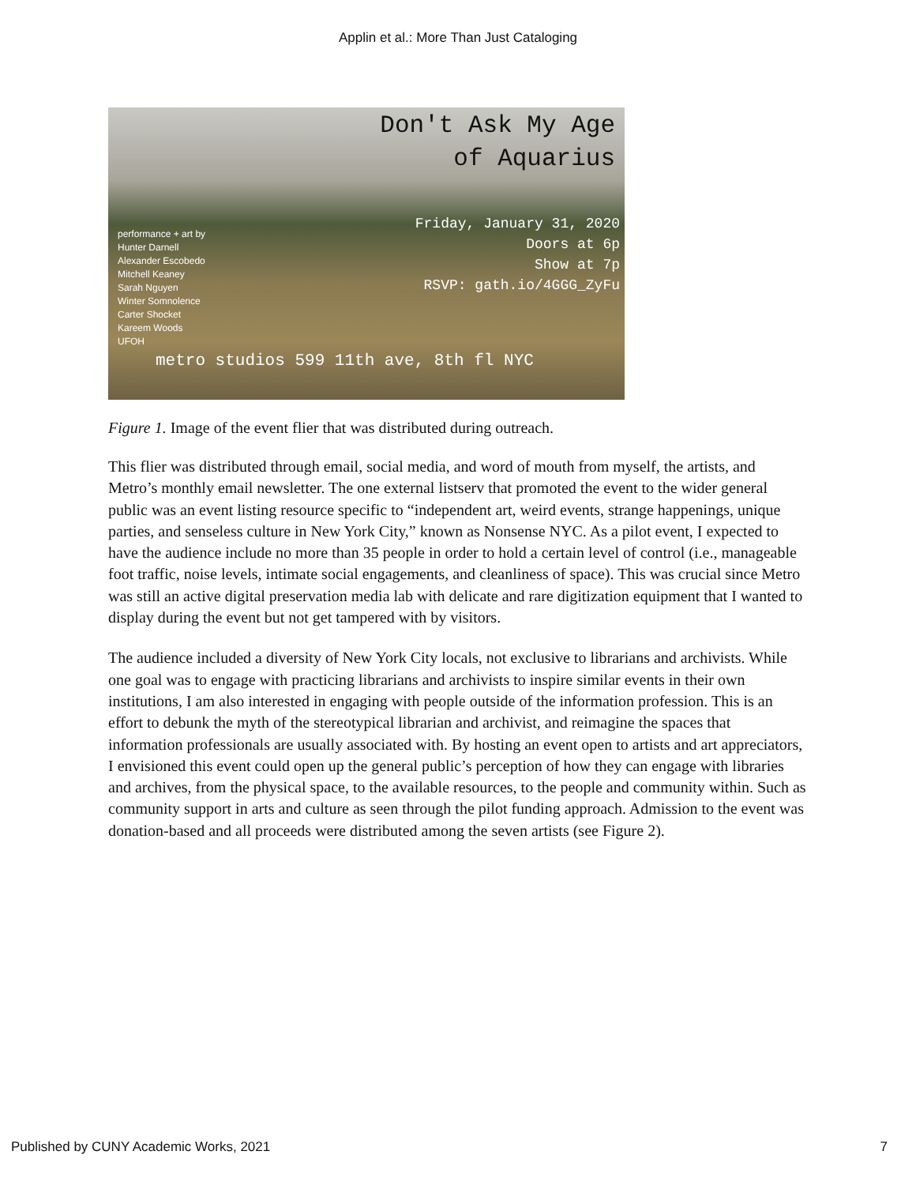Applin et al.: More Than Just Cataloging
Don't Ask My Age
of Aquarius
performance + art by
Hunter Darnell
Alexander Escobedo
Mitchell Keaney
Sarah Nguyen
Winter Somnolence
Carter Shocket
Kareem Woods
UFOH
Friday, January 31, 2020
Doors at 6p
Show at 7p
RSVP: gath.io/4GGG_ZyFu
metro studios 599 11th ave, 8th fl NYC
Figure 1. Image of the event flier that was distributed during outreach.
This flier was distributed through email, social media, and word of mouth from myself, the artists, and Metro’s monthly email newsletter. The one external listserv that promoted the event to the wider general public was an event listing resource specific to “independent art, weird events, strange happenings, unique parties, and senseless culture in New York City,” known as Nonsense NYC. As a pilot event, I expected to have the audience include no more than 35 people in order to hold a certain level of control (i.e., manageable foot traffic, noise levels, intimate social engagements, and cleanliness of space). This was crucial since Metro was still an active digital preservation media lab with delicate and rare digitization equipment that I wanted to display during the event but not get tampered with by visitors.
The audience included a diversity of New York City locals, not exclusive to librarians and archivists. While one goal was to engage with practicing librarians and archivists to inspire similar events in their own institutions, I am also interested in engaging with people outside of the information profession. This is an effort to debunk the myth of the stereotypical librarian and archivist, and reimagine the spaces that information professionals are usually associated with. By hosting an event open to artists and art appreciators, I envisioned this event could open up the general public’s perception of how they can engage with libraries and archives, from the physical space, to the available resources, to the people and community within. Such as community support in arts and culture as seen through the pilot funding approach. Admission to the event was donation-based and all proceeds were distributed among the seven artists (see Figure 2).
Published by CUNY Academic Works, 2021 7